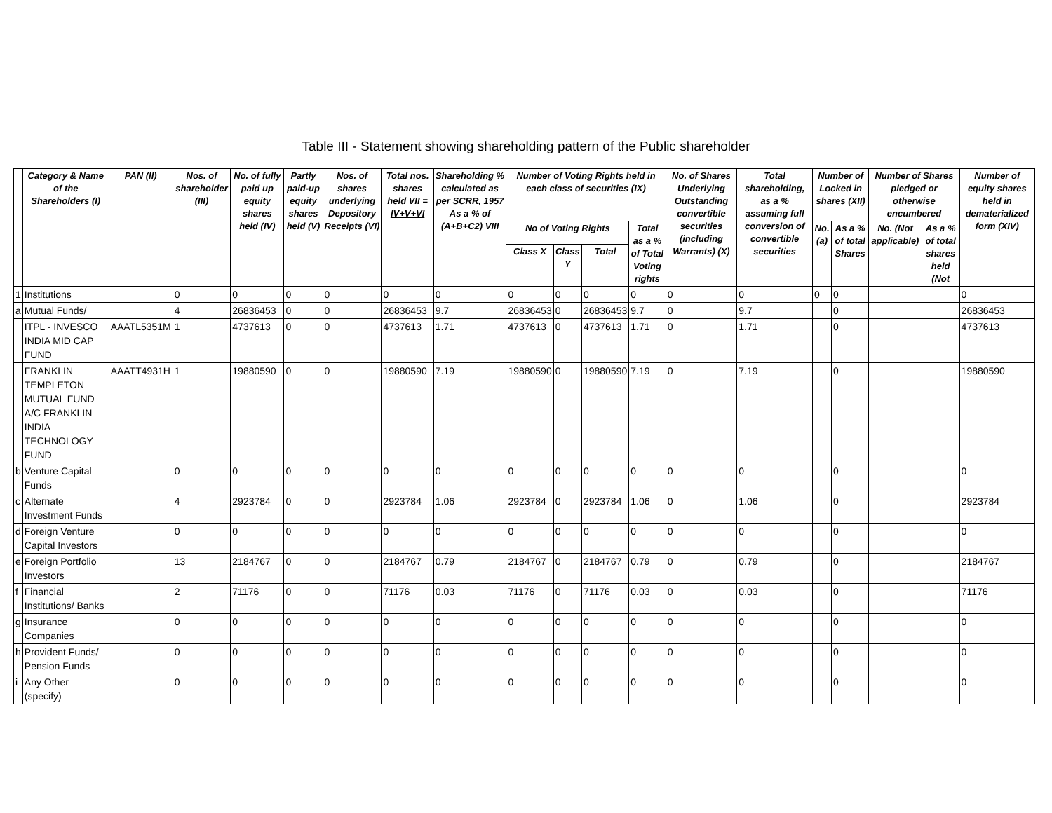Table III - Statement showing shareholding pattern of the Public shareholder
| | Category & Name of the Shareholders (I) | PAN (II) | Nos. of shareholder (III) | No. of fully paid up equity shares held (IV) | Partly paid-up equity shares held (V) | Nos. of shares underlying Depository Receipts (VI) | Total nos. shares held VII = IV+V+VI | Shareholding % calculated as per SCRR, 1957 As a % of (A+B+C2) VIII | Number of Voting Rights held in each class of securities (IX) | | | | No. of Shares Underlying Outstanding convertible securities (including Warrants) (X) | Total shareholding, as a % assuming full conversion of convertible securities | Number of Locked in shares (XII) | | Number of Shares pledged or otherwise encumbered | | Number of equity shares held in dematerialized form (XIV) |
| --- | --- | --- | --- | --- | --- | --- | --- | --- | --- | --- | --- | --- | --- | --- | --- | --- | --- | --- | --- |
| | | | | | | | | | No of Voting Rights | | | Total as a % of Total Voting rights | | | No. (a) | As a % of total Shares | No. (Not applicable) | As a % of total shares held (Not | |
| | | | | | | | | | Class X | Class Y | Total | | | | | | | | |
| 1 | Institutions | | 0 | 0 | 0 | 0 | 0 | 0 | 0 | 0 | 0 | 0 | 0 | 0 | 0 | 0 | | | 0 |
| a | Mutual Funds/ | | 4 | 26836453 | 0 | 0 | 26836453 | 9.7 | 26836453 | 0 | 26836453 | 9.7 | 0 | 9.7 | | 0 | | | 26836453 |
| | ITPL - INVESCO INDIA MID CAP FUND | AAATL5351M | 1 | 4737613 | 0 | 0 | 4737613 | 1.71 | 4737613 | 0 | 4737613 | 1.71 | 0 | 1.71 | | 0 | | | 4737613 |
| | FRANKLIN TEMPLETON MUTUAL FUND A/C FRANKLIN INDIA TECHNOLOGY FUND | AAATT4931H | 1 | 19880590 | 0 | 0 | 19880590 | 7.19 | 19880590 | 0 | 19880590 | 7.19 | 0 | 7.19 | | 0 | | | 19880590 |
| b | Venture Capital Funds | | 0 | 0 | 0 | 0 | 0 | 0 | 0 | 0 | 0 | 0 | 0 | 0 | | 0 | | | 0 |
| c | Alternate Investment Funds | | 4 | 2923784 | 0 | 0 | 2923784 | 1.06 | 2923784 | 0 | 2923784 | 1.06 | 0 | 1.06 | | 0 | | | 2923784 |
| d | Foreign Venture Capital Investors | | 0 | 0 | 0 | 0 | 0 | 0 | 0 | 0 | 0 | 0 | 0 | 0 | | 0 | | | 0 |
| e | Foreign Portfolio Investors | | 13 | 2184767 | 0 | 0 | 2184767 | 0.79 | 2184767 | 0 | 2184767 | 0.79 | 0 | 0.79 | | 0 | | | 2184767 |
| f | Financial Institutions/ Banks | | 2 | 71176 | 0 | 0 | 71176 | 0.03 | 71176 | 0 | 71176 | 0.03 | 0 | 0.03 | | 0 | | | 71176 |
| g | Insurance Companies | | 0 | 0 | 0 | 0 | 0 | 0 | 0 | 0 | 0 | 0 | 0 | 0 | | 0 | | | 0 |
| h | Provident Funds/ Pension Funds | | 0 | 0 | 0 | 0 | 0 | 0 | 0 | 0 | 0 | 0 | 0 | 0 | | 0 | | | 0 |
| i | Any Other (specify) | | 0 | 0 | 0 | 0 | 0 | 0 | 0 | 0 | 0 | 0 | 0 | 0 | | 0 | | | 0 |